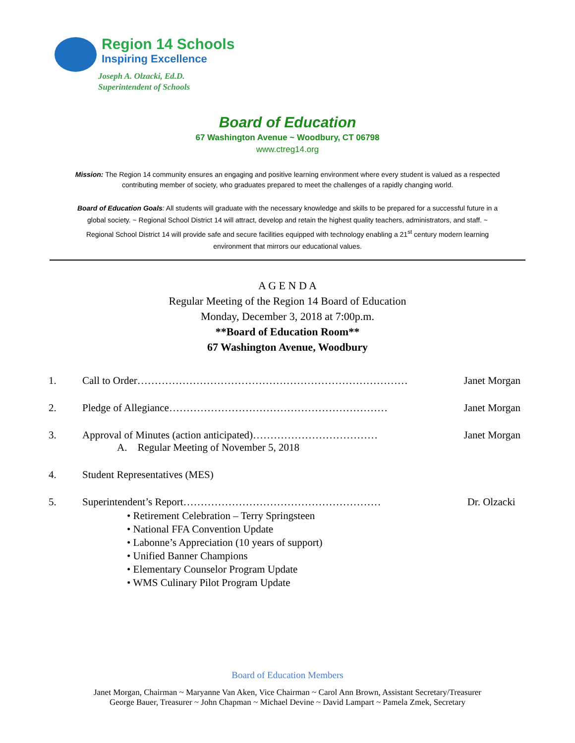Region 14 Schools
Inspiring Excellence
Joseph A. Olzacki, Ed.D.
Superintendent of Schools
Board of Education
67 Washington Avenue ~ Woodbury, CT 06798
www.ctreg14.org
Mission: The Region 14 community ensures an engaging and positive learning environment where every student is valued as a respected contributing member of society, who graduates prepared to meet the challenges of a rapidly changing world.
Board of Education Goals: All students will graduate with the necessary knowledge and skills to be prepared for a successful future in a global society. ~ Regional School District 14 will attract, develop and retain the highest quality teachers, administrators, and staff. ~ Regional School District 14 will provide safe and secure facilities equipped with technology enabling a 21<sup>st</sup> century modern learning environment that mirrors our educational values.
A G E N D A
Regular Meeting of the Region 14 Board of Education
Monday, December 3, 2018 at 7:00p.m.
**Board of Education Room**
67 Washington Avenue, Woodbury
1. Call to Order…………………………………………………………………… Janet Morgan
2. Pledge of Allegiance……………………………………………………… Janet Morgan
3. Approval of Minutes (action anticipated)……………………………… Janet Morgan
A. Regular Meeting of November 5, 2018
4. Student Representatives (MES)
5. Superintendent’s Report………………………………………………… Dr. Olzacki
• Retirement Celebration – Terry Springsteen
• National FFA Convention Update
• Labonne’s Appreciation (10 years of support)
• Unified Banner Champions
• Elementary Counselor Program Update
• WMS Culinary Pilot Program Update
Board of Education Members
Janet Morgan, Chairman ~ Maryanne Van Aken, Vice Chairman ~ Carol Ann Brown, Assistant Secretary/Treasurer
George Bauer, Treasurer ~ John Chapman ~ Michael Devine ~ David Lampart ~ Pamela Zmek, Secretary